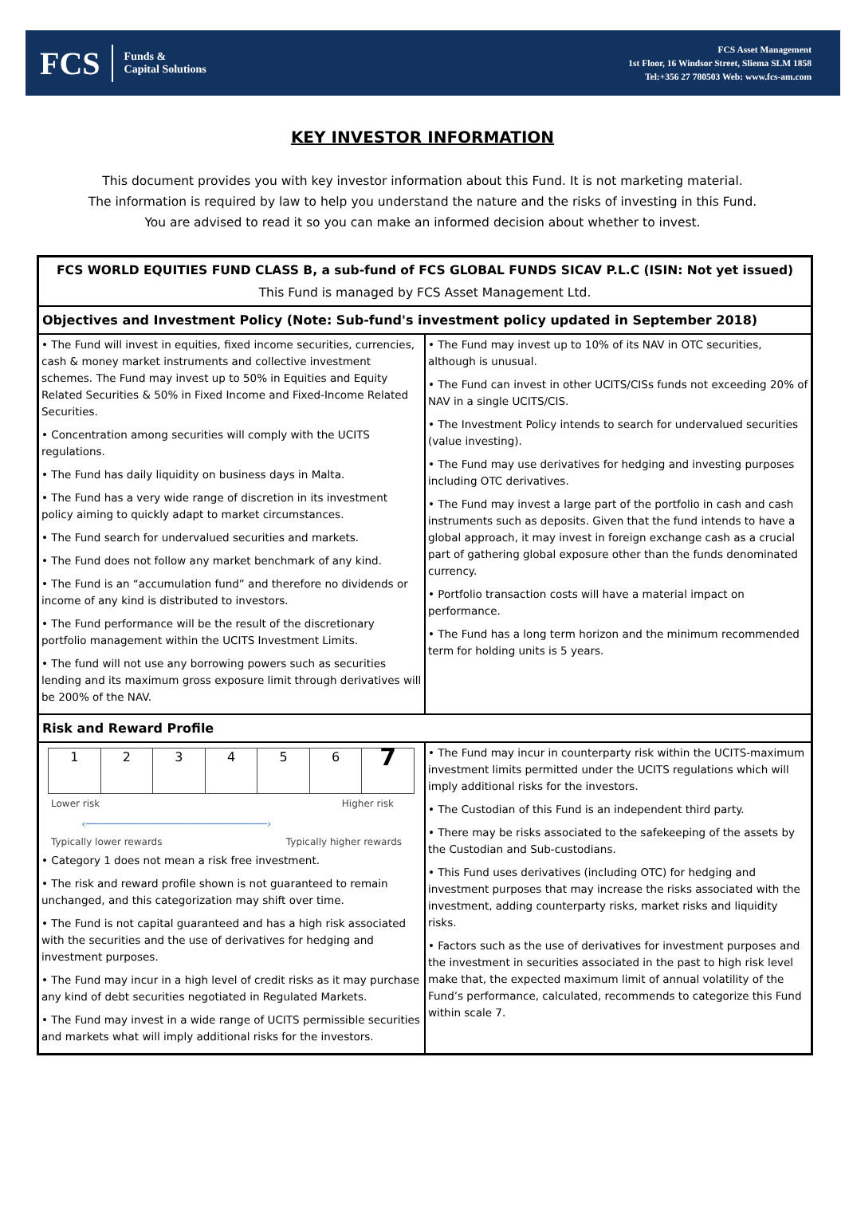FCS Funds &
Capital Solutions
FCS Asset Management
1st Floor, 16 Windsor Street, Sliema SLM 1858
Tel:+356 27 780503 Web: www.fcs-am.com
KEY INVESTOR INFORMATION
This document provides you with key investor information about this Fund. It is not marketing material.
The information is required by law to help you understand the nature and the risks of investing in this Fund.
You are advised to read it so you can make an informed decision about whether to invest.
| FCS WORLD EQUITIES FUND CLASS B, a sub-fund of FCS GLOBAL FUNDS SICAV P.L.C (ISIN: Not yet issued) This Fund is managed by FCS Asset Management Ltd. | |
| --- | --- |
| Objectives and Investment Policy (Note: Sub-fund's investment policy updated in September 2018) | |
| • The Fund will invest in equities, fixed income securities, currencies, cash & money market instruments and collective investment schemes. The Fund may invest up to 50% in Equities and Equity Related Securities & 50% in Fixed Income and Fixed-Income Related Securities. • Concentration among securities will comply with the UCITS regulations. • The Fund has daily liquidity on business days in Malta. • The Fund has a very wide range of discretion in its investment policy aiming to quickly adapt to market circumstances. • The Fund search for undervalued securities and markets. • The Fund does not follow any market benchmark of any kind. • The Fund is an “accumulation fund” and therefore no dividends or income of any kind is distributed to investors. • The Fund performance will be the result of the discretionary portfolio management within the UCITS Investment Limits. • The fund will not use any borrowing powers such as securities lending and its maximum gross exposure limit through derivatives will be 200% of the NAV. | • The Fund may invest up to 10% of its NAV in OTC securities, although is unusual. • The Fund can invest in other UCITS/CISs funds not exceeding 20% of NAV in a single UCITS/CIS. • The Investment Policy intends to search for undervalued securities (value investing). • The Fund may use derivatives for hedging and investing purposes including OTC derivatives. • The Fund may invest a large part of the portfolio in cash and cash instruments such as deposits. Given that the fund intends to have a global approach, it may invest in foreign exchange cash as a crucial part of gathering global exposure other than the funds denominated currency. • Portfolio transaction costs will have a material impact on performance. • The Fund has a long term horizon and the minimum recommended term for holding units is 5 years. |
| Risk and Reward Profile | |
| 1 2 3 4 5 6 7 Lower risk Higher risk ‹────────────────────────────› Typically lower rewards Typically higher rewards • Category 1 does not mean a risk free investment. • The risk and reward profile shown is not guaranteed to remain unchanged, and this categorization may shift over time. • The Fund is not capital guaranteed and has a high risk associated with the securities and the use of derivatives for hedging and investment purposes. • The Fund may incur in a high level of credit risks as it may purchase any kind of debt securities negotiated in Regulated Markets. • The Fund may invest in a wide range of UCITS permissible securities and markets what will imply additional risks for the investors. | • The Fund may incur in counterparty risk within the UCITS-maximum investment limits permitted under the UCITS regulations which will imply additional risks for the investors. • The Custodian of this Fund is an independent third party. • There may be risks associated to the safekeeping of the assets by the Custodian and Sub-custodians. • This Fund uses derivatives (including OTC) for hedging and investment purposes that may increase the risks associated with the investment, adding counterparty risks, market risks and liquidity risks. • Factors such as the use of derivatives for investment purposes and the investment in securities associated in the past to high risk level make that, the expected maximum limit of annual volatility of the Fund’s performance, calculated, recommends to categorize this Fund within scale 7. |